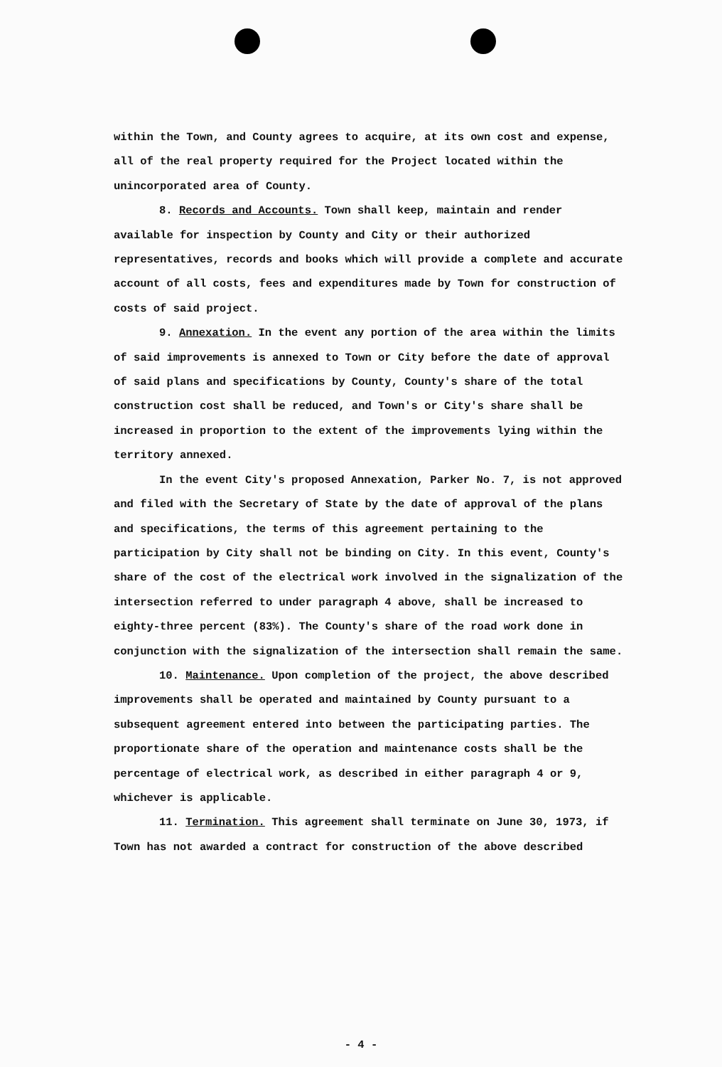within the Town, and County agrees to acquire, at its own cost and expense, all of the real property required for the Project located within the unincorporated area of County.
8. Records and Accounts. Town shall keep, maintain and render available for inspection by County and City or their authorized representatives, records and books which will provide a complete and accurate account of all costs, fees and expenditures made by Town for construction of costs of said project.
9. Annexation. In the event any portion of the area within the limits of said improvements is annexed to Town or City before the date of approval of said plans and specifications by County, County's share of the total construction cost shall be reduced, and Town's or City's share shall be increased in proportion to the extent of the improvements lying within the territory annexed.
In the event City's proposed Annexation, Parker No. 7, is not approved and filed with the Secretary of State by the date of approval of the plans and specifications, the terms of this agreement pertaining to the participation by City shall not be binding on City. In this event, County's share of the cost of the electrical work involved in the signalization of the intersection referred to under paragraph 4 above, shall be increased to eighty-three percent (83%). The County's share of the road work done in conjunction with the signalization of the intersection shall remain the same.
10. Maintenance. Upon completion of the project, the above described improvements shall be operated and maintained by County pursuant to a subsequent agreement entered into between the participating parties. The proportionate share of the operation and maintenance costs shall be the percentage of electrical work, as described in either paragraph 4 or 9, whichever is applicable.
11. Termination. This agreement shall terminate on June 30, 1973, if Town has not awarded a contract for construction of the above described
- 4 -